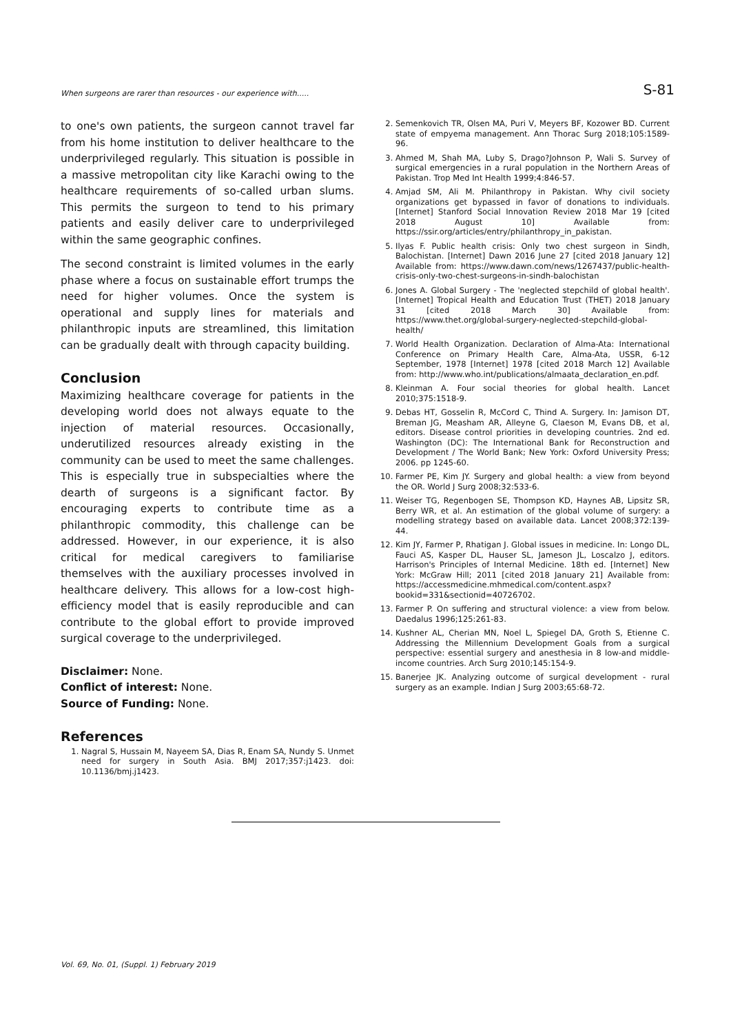When surgeons are rarer than resources - our experience with..... S-81
to one's own patients, the surgeon cannot travel far from his home institution to deliver healthcare to the underprivileged regularly. This situation is possible in a massive metropolitan city like Karachi owing to the healthcare requirements of so-called urban slums. This permits the surgeon to tend to his primary patients and easily deliver care to underprivileged within the same geographic confines.
The second constraint is limited volumes in the early phase where a focus on sustainable effort trumps the need for higher volumes. Once the system is operational and supply lines for materials and philanthropic inputs are streamlined, this limitation can be gradually dealt with through capacity building.
Conclusion
Maximizing healthcare coverage for patients in the developing world does not always equate to the injection of material resources. Occasionally, underutilized resources already existing in the community can be used to meet the same challenges. This is especially true in subspecialties where the dearth of surgeons is a significant factor. By encouraging experts to contribute time as a philanthropic commodity, this challenge can be addressed. However, in our experience, it is also critical for medical caregivers to familiarise themselves with the auxiliary processes involved in healthcare delivery. This allows for a low-cost high-efficiency model that is easily reproducible and can contribute to the global effort to provide improved surgical coverage to the underprivileged.
Disclaimer: None.
Conflict of interest: None.
Source of Funding: None.
References
1. Nagral S, Hussain M, Nayeem SA, Dias R, Enam SA, Nundy S. Unmet need for surgery in South Asia. BMJ 2017;357:j1423. doi: 10.1136/bmj.j1423.
2. Semenkovich TR, Olsen MA, Puri V, Meyers BF, Kozower BD. Current state of empyema management. Ann Thorac Surg 2018;105:1589-96.
3. Ahmed M, Shah MA, Luby S, Drago?Johnson P, Wali S. Survey of surgical emergencies in a rural population in the Northern Areas of Pakistan. Trop Med Int Health 1999;4:846-57.
4. Amjad SM, Ali M. Philanthropy in Pakistan. Why civil society organizations get bypassed in favor of donations to individuals. [Internet] Stanford Social Innovation Review 2018 Mar 19 [cited 2018 August 10] Available from: https://ssir.org/articles/entry/philanthropy_in_pakistan.
5. Ilyas F. Public health crisis: Only two chest surgeon in Sindh, Balochistan. [Internet] Dawn 2016 June 27 [cited 2018 January 12] Available from: https://www.dawn.com/news/1267437/public-health-crisis-only-two-chest-surgeons-in-sindh-balochistan
6. Jones A. Global Surgery - The 'neglected stepchild of global health'. [Internet] Tropical Health and Education Trust (THET) 2018 January 31 [cited 2018 March 30] Available from: https://www.thet.org/global-surgery-neglected-stepchild-global-health/
7. World Health Organization. Declaration of Alma-Ata: International Conference on Primary Health Care, Alma-Ata, USSR, 6-12 September, 1978 [Internet] 1978 [cited 2018 March 12] Available from: http://www.who.int/publications/almaata_declaration_en.pdf.
8. Kleinman A. Four social theories for global health. Lancet 2010;375:1518-9.
9. Debas HT, Gosselin R, McCord C, Thind A. Surgery. In: Jamison DT, Breman JG, Measham AR, Alleyne G, Claeson M, Evans DB, et al, editors. Disease control priorities in developing countries. 2nd ed. Washington (DC): The International Bank for Reconstruction and Development / The World Bank; New York: Oxford University Press; 2006. pp 1245-60.
10. Farmer PE, Kim JY. Surgery and global health: a view from beyond the OR. World J Surg 2008;32:533-6.
11. Weiser TG, Regenbogen SE, Thompson KD, Haynes AB, Lipsitz SR, Berry WR, et al. An estimation of the global volume of surgery: a modelling strategy based on available data. Lancet 2008;372:139-44.
12. Kim JY, Farmer P, Rhatigan J. Global issues in medicine. In: Longo DL, Fauci AS, Kasper DL, Hauser SL, Jameson JL, Loscalzo J, editors. Harrison's Principles of Internal Medicine. 18th ed. [Internet] New York: McGraw Hill; 2011 [cited 2018 January 21] Available from: https://accessmedicine.mhmedical.com/content.aspx?bookid=331&sectionid=40726702.
13. Farmer P. On suffering and structural violence: a view from below. Daedalus 1996;125:261-83.
14. Kushner AL, Cherian MN, Noel L, Spiegel DA, Groth S, Etienne C. Addressing the Millennium Development Goals from a surgical perspective: essential surgery and anesthesia in 8 low-and middle-income countries. Arch Surg 2010;145:154-9.
15. Banerjee JK. Analyzing outcome of surgical development - rural surgery as an example. Indian J Surg 2003;65:68-72.
Vol. 69, No. 01, (Suppl. 1) February 2019